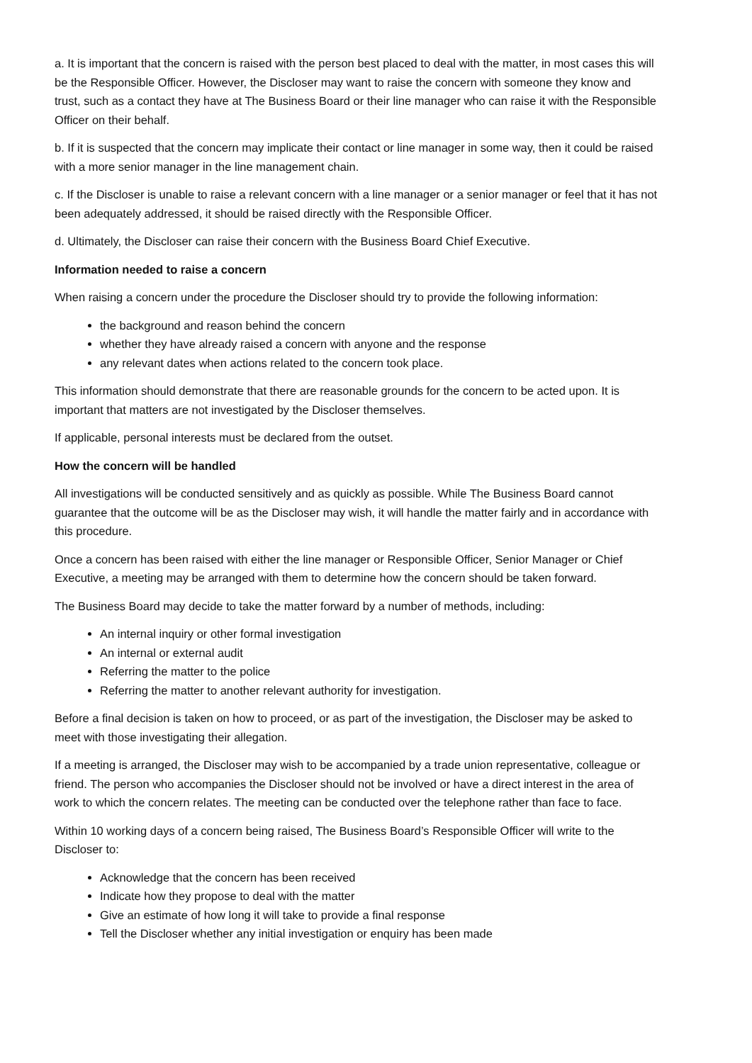a. It is important that the concern is raised with the person best placed to deal with the matter, in most cases this will be the Responsible Officer. However, the Discloser may want to raise the concern with someone they know and trust, such as a contact they have at The Business Board or their line manager who can raise it with the Responsible Officer on their behalf.
b. If it is suspected that the concern may implicate their contact or line manager in some way, then it could be raised with a more senior manager in the line management chain.
c. If the Discloser is unable to raise a relevant concern with a line manager or a senior manager or feel that it has not been adequately addressed, it should be raised directly with the Responsible Officer.
d. Ultimately, the Discloser can raise their concern with the Business Board Chief Executive.
Information needed to raise a concern
When raising a concern under the procedure the Discloser should try to provide the following information:
the background and reason behind the concern
whether they have already raised a concern with anyone and the response
any relevant dates when actions related to the concern took place.
This information should demonstrate that there are reasonable grounds for the concern to be acted upon. It is important that matters are not investigated by the Discloser themselves.
If applicable, personal interests must be declared from the outset.
How the concern will be handled
All investigations will be conducted sensitively and as quickly as possible. While The Business Board cannot guarantee that the outcome will be as the Discloser may wish, it will handle the matter fairly and in accordance with this procedure.
Once a concern has been raised with either the line manager or Responsible Officer, Senior Manager or Chief Executive, a meeting may be arranged with them to determine how the concern should be taken forward.
The Business Board may decide to take the matter forward by a number of methods, including:
An internal inquiry or other formal investigation
An internal or external audit
Referring the matter to the police
Referring the matter to another relevant authority for investigation.
Before a final decision is taken on how to proceed, or as part of the investigation, the Discloser may be asked to meet with those investigating their allegation.
If a meeting is arranged, the Discloser may wish to be accompanied by a trade union representative, colleague or friend. The person who accompanies the Discloser should not be involved or have a direct interest in the area of work to which the concern relates. The meeting can be conducted over the telephone rather than face to face.
Within 10 working days of a concern being raised, The Business Board’s Responsible Officer will write to the Discloser to:
Acknowledge that the concern has been received
Indicate how they propose to deal with the matter
Give an estimate of how long it will take to provide a final response
Tell the Discloser whether any initial investigation or enquiry has been made